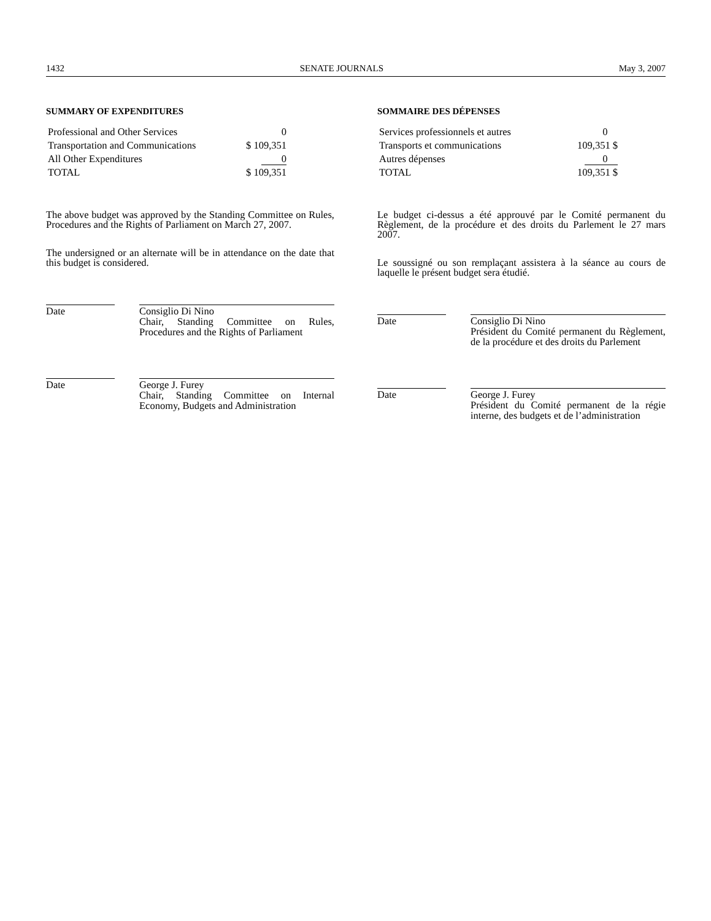1432 SENATE JOURNALS May 3, 2007
SUMMARY OF EXPENDITURES
| Professional and Other Services | 0 |
| Transportation and Communications | $ 109,351 |
| All Other Expenditures | 0 |
| TOTAL | $ 109,351 |
The above budget was approved by the Standing Committee on Rules, Procedures and the Rights of Parliament on March 27, 2007.
The undersigned or an alternate will be in attendance on the date that this budget is considered.
Date Consiglio Di Nino
Chair, Standing Committee on Rules, Procedures and the Rights of Parliament
Date George J. Furey
Chair, Standing Committee on Internal Economy, Budgets and Administration
SOMMAIRE DES DÉPENSES
| Services professionnels et autres | 0 |
| Transports et communications | 109,351 $ |
| Autres dépenses | 0 |
| TOTAL | 109,351 $ |
Le budget ci-dessus a été approuvé par le Comité permanent du Règlement, de la procédure et des droits du Parlement le 27 mars 2007.
Le soussigné ou son remplaçant assistera à la séance au cours de laquelle le présent budget sera étudié.
Date Consiglio Di Nino
Président du Comité permanent du Règlement, de la procédure et des droits du Parlement
Date George J. Furey
Président du Comité permanent de la régie interne, des budgets et de l’administration